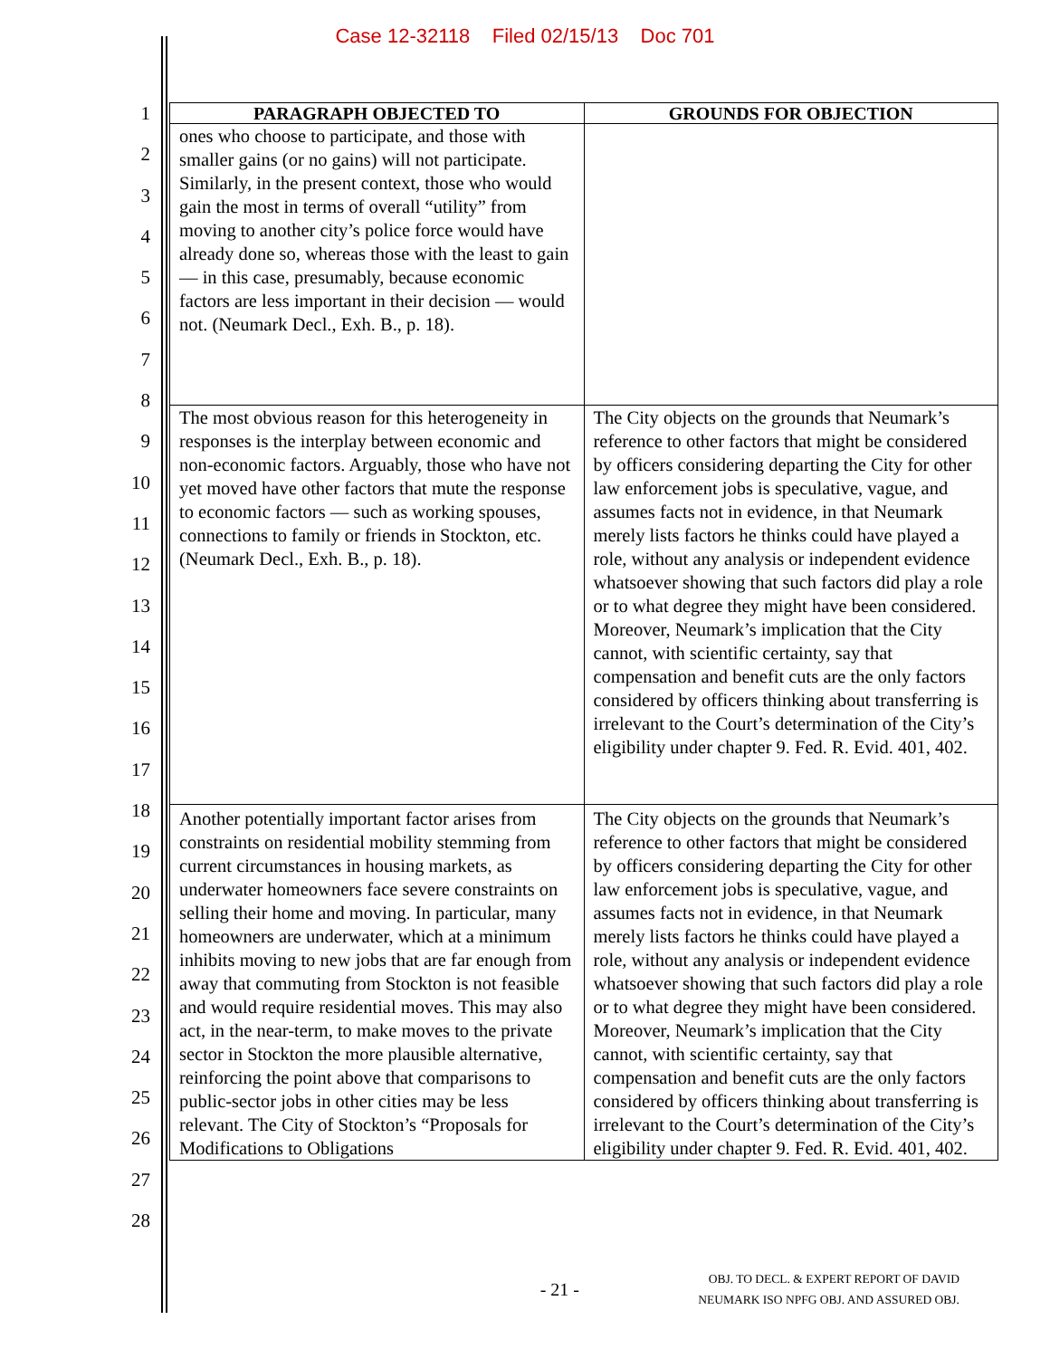Case 12-32118 Filed 02/15/13 Doc 701
1
2
3
4
5
6
7
8
9
10
11
12
13
14
15
16
17
18
19
20
21
22
23
24
25
26
27
28
| PARAGRAPH OBJECTED TO | GROUNDS FOR OBJECTION |
| --- | --- |
| ones who choose to participate, and those with smaller gains (or no gains) will not participate. Similarly, in the present context, those who would gain the most in terms of overall “utility” from moving to another city’s police force would have already done so, whereas those with the least to gain — in this case, presumably, because economic factors are less important in their decision — would not. (Neumark Decl., Exh. B., p. 18). | |
| The most obvious reason for this heterogeneity in responses is the interplay between economic and non-economic factors. Arguably, those who have not yet moved have other factors that mute the response to economic factors — such as working spouses, connections to family or friends in Stockton, etc. (Neumark Decl., Exh. B., p. 18). | The City objects on the grounds that Neumark’s reference to other factors that might be considered by officers considering departing the City for other law enforcement jobs is speculative, vague, and assumes facts not in evidence, in that Neumark merely lists factors he thinks could have played a role, without any analysis or independent evidence whatsoever showing that such factors did play a role or to what degree they might have been considered. Moreover, Neumark’s implication that the City cannot, with scientific certainty, say that compensation and benefit cuts are the only factors considered by officers thinking about transferring is irrelevant to the Court’s determination of the City’s eligibility under chapter 9. Fed. R. Evid. 401, 402. |
| Another potentially important factor arises from constraints on residential mobility stemming from current circumstances in housing markets, as underwater homeowners face severe constraints on selling their home and moving. In particular, many homeowners are underwater, which at a minimum inhibits moving to new jobs that are far enough from away that commuting from Stockton is not feasible and would require residential moves. This may also act, in the near-term, to make moves to the private sector in Stockton the more plausible alternative, reinforcing the point above that comparisons to public-sector jobs in other cities may be less relevant. The City of Stockton’s “Proposals for Modifications to Obligations | The City objects on the grounds that Neumark’s reference to other factors that might be considered by officers considering departing the City for other law enforcement jobs is speculative, vague, and assumes facts not in evidence, in that Neumark merely lists factors he thinks could have played a role, without any analysis or independent evidence whatsoever showing that such factors did play a role or to what degree they might have been considered. Moreover, Neumark’s implication that the City cannot, with scientific certainty, say that compensation and benefit cuts are the only factors considered by officers thinking about transferring is irrelevant to the Court’s determination of the City’s eligibility under chapter 9. Fed. R. Evid. 401, 402. |
- 21 -
OBJ. TO DECL. & EXPERT REPORT OF DAVID
NEUMARK ISO NPFG OBJ. AND ASSURED OBJ.